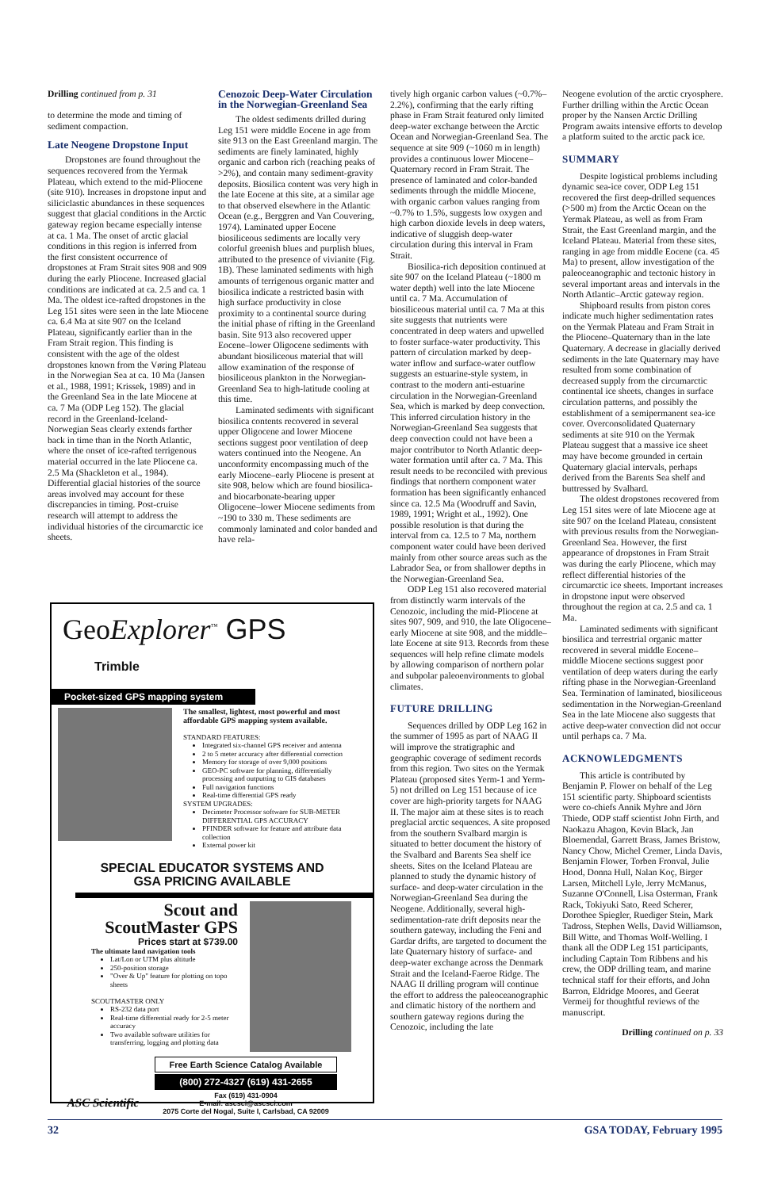Drilling continued from p. 31
to determine the mode and timing of sediment compaction.
Late Neogene Dropstone Input
Dropstones are found throughout the sequences recovered from the Yermak Plateau, which extend to the mid-Pliocene (site 910). Increases in dropstone input and siliciclastic abundances in these sequences suggest that glacial conditions in the Arctic gateway region became especially intense at ca. 1 Ma. The onset of arctic glacial conditions in this region is inferred from the first consistent occurrence of dropstones at Fram Strait sites 908 and 909 during the early Pliocene. Increased glacial conditions are indicated at ca. 2.5 and ca. 1 Ma. The oldest ice-rafted dropstones in the Leg 151 sites were seen in the late Miocene ca. 6.4 Ma at site 907 on the Iceland Plateau, significantly earlier than in the Fram Strait region. This finding is consistent with the age of the oldest dropstones known from the Vøring Plateau in the Norwegian Sea at ca. 10 Ma (Jansen et al., 1988, 1991; Krissek, 1989) and in the Greenland Sea in the late Miocene at ca. 7 Ma (ODP Leg 152). The glacial record in the Greenland-Iceland-Norwegian Seas clearly extends farther back in time than in the North Atlantic, where the onset of ice-rafted terrigenous material occurred in the late Pliocene ca. 2.5 Ma (Shackleton et al., 1984). Differential glacial histories of the source areas involved may account for these discrepancies in timing. Post-cruise research will attempt to address the individual histories of the circumarctic ice sheets.
Cenozoic Deep-Water Circulation in the Norwegian-Greenland Sea
The oldest sediments drilled during Leg 151 were middle Eocene in age from site 913 on the East Greenland margin. The sediments are finely laminated, highly organic and carbon rich (reaching peaks of >2%), and contain many sediment-gravity deposits. Biosilica content was very high in the late Eocene at this site, at a similar age to that observed elsewhere in the Atlantic Ocean (e.g., Berggren and Van Couvering, 1974). Laminated upper Eocene biosiliceous sediments are locally very colorful greenish blues and purplish blues, attributed to the presence of vivianite (Fig. 1B). These laminated sediments with high amounts of terrigenous organic matter and biosilica indicate a restricted basin with high surface productivity in close proximity to a continental source during the initial phase of rifting in the Greenland basin. Site 913 also recovered upper Eocene–lower Oligocene sediments with abundant biosiliceous material that will allow examination of the response of biosiliceous plankton in the Norwegian-Greenland Sea to high-latitude cooling at this time.
Laminated sediments with significant biosilica contents recovered in several upper Oligocene and lower Miocene sections suggest poor ventilation of deep waters continued into the Neogene. An unconformity encompassing much of the early Miocene–early Pliocene is present at site 908, below which are found biosilica- and biocarbonate-bearing upper Oligocene–lower Miocene sediments from ~190 to 330 m. These sediments are commonly laminated and color banded and have rela-
tively high organic carbon values (~0.7%–2.2%), confirming that the early rifting phase in Fram Strait featured only limited deep-water exchange between the Arctic Ocean and Norwegian-Greenland Sea. The sequence at site 909 (~1060 m in length) provides a continuous lower Miocene–Quaternary record in Fram Strait. The presence of laminated and color-banded sediments through the middle Miocene, with organic carbon values ranging from ~0.7% to 1.5%, suggests low oxygen and high carbon dioxide levels in deep waters, indicative of sluggish deep-water circulation during this interval in Fram Strait.
Biosilica-rich deposition continued at site 907 on the Iceland Plateau (~1800 m water depth) well into the late Miocene until ca. 7 Ma. Accumulation of biosiliceous material until ca. 7 Ma at this site suggests that nutrients were concentrated in deep waters and upwelled to foster surface-water productivity. This pattern of circulation marked by deep-water inflow and surface-water outflow suggests an estuarine-style system, in contrast to the modern anti-estuarine circulation in the Norwegian-Greenland Sea, which is marked by deep convection. This inferred circulation history in the Norwegian-Greenland Sea suggests that deep convection could not have been a major contributor to North Atlantic deep-water formation until after ca. 7 Ma. This result needs to be reconciled with previous findings that northern component water formation has been significantly enhanced since ca. 12.5 Ma (Woodruff and Savin, 1989, 1991; Wright et al., 1992). One possible resolution is that during the interval from ca. 12.5 to 7 Ma, northern component water could have been derived mainly from other source areas such as the Labrador Sea, or from shallower depths in the Norwegian-Greenland Sea.
ODP Leg 151 also recovered material from distinctly warm intervals of the Cenozoic, including the mid-Pliocene at sites 907, 909, and 910, the late Oligocene–early Miocene at site 908, and the middle–late Eocene at site 913. Records from these sequences will help refine climate models by allowing comparison of northern polar and subpolar paleoenvironments to global climates.
FUTURE DRILLING
Sequences drilled by ODP Leg 162 in the summer of 1995 as part of NAAG II will improve the stratigraphic and geographic coverage of sediment records from this region. Two sites on the Yermak Plateau (proposed sites Yerm-1 and Yerm-5) not drilled on Leg 151 because of ice cover are high-priority targets for NAAG II. The major aim at these sites is to reach preglacial arctic sequences. A site proposed from the southern Svalbard margin is situated to better document the history of the Svalbard and Barents Sea shelf ice sheets. Sites on the Iceland Plateau are planned to study the dynamic history of surface- and deep-water circulation in the Norwegian-Greenland Sea during the Neogene. Additionally, several high-sedimentation-rate drift deposits near the southern gateway, including the Feni and Gardar drifts, are targeted to document the late Quaternary history of surface- and deep-water exchange across the Denmark Strait and the Iceland-Faeroe Ridge. The NAAG II drilling program will continue the effort to address the paleoceanographic and climatic history of the northern and southern gateway regions during the Cenozoic, including the late
Neogene evolution of the arctic cryosphere. Further drilling within the Arctic Ocean proper by the Nansen Arctic Drilling Program awaits intensive efforts to develop a platform suited to the arctic pack ice.
SUMMARY
Despite logistical problems including dynamic sea-ice cover, ODP Leg 151 recovered the first deep-drilled sequences (>500 m) from the Arctic Ocean on the Yermak Plateau, as well as from Fram Strait, the East Greenland margin, and the Iceland Plateau. Material from these sites, ranging in age from middle Eocene (ca. 45 Ma) to present, allow investigation of the paleoceanographic and tectonic history in several important areas and intervals in the North Atlantic–Arctic gateway region.
Shipboard results from piston cores indicate much higher sedimentation rates on the Yermak Plateau and Fram Strait in the Pliocene–Quaternary than in the late Quaternary. A decrease in glacially derived sediments in the late Quaternary may have resulted from some combination of decreased supply from the circumarctic continental ice sheets, changes in surface circulation patterns, and possibly the establishment of a semipermanent sea-ice cover. Overconsolidated Quaternary sediments at site 910 on the Yermak Plateau suggest that a massive ice sheet may have become grounded in certain Quaternary glacial intervals, perhaps derived from the Barents Sea shelf and buttressed by Svalbard.
The oldest dropstones recovered from Leg 151 sites were of late Miocene age at site 907 on the Iceland Plateau, consistent with previous results from the Norwegian-Greenland Sea. However, the first appearance of dropstones in Fram Strait was during the early Pliocene, which may reflect differential histories of the circumarctic ice sheets. Important increases in dropstone input were observed throughout the region at ca. 2.5 and ca. 1 Ma.
Laminated sediments with significant biosilica and terrestrial organic matter recovered in several middle Eocene–middle Miocene sections suggest poor ventilation of deep waters during the early rifting phase in the Norwegian-Greenland Sea. Termination of laminated, biosiliceous sedimentation in the Norwegian-Greenland Sea in the late Miocene also suggests that active deep-water convection did not occur until perhaps ca. 7 Ma.
ACKNOWLEDGMENTS
This article is contributed by Benjamin P. Flower on behalf of the Leg 151 scientific party. Shipboard scientists were co-chiefs Annik Myhre and Jörn Thiede, ODP staff scientist John Firth, and Naokazu Ahagon, Kevin Black, Jan Bloemendal, Garrett Brass, James Bristow, Nancy Chow, Michel Cremer, Linda Davis, Benjamin Flower, Torben Fronval, Julie Hood, Donna Hull, Nalan Koç, Birger Larsen, Mitchell Lyle, Jerry McManus, Suzanne O'Connell, Lisa Osterman, Frank Rack, Tokiyuki Sato, Reed Scherer, Dorothee Spiegler, Ruediger Stein, Mark Tadross, Stephen Wells, David Williamson, Bill Witte, and Thomas Wolf-Welling. I thank all the ODP Leg 151 participants, including Captain Tom Ribbens and his crew, the ODP drilling team, and marine technical staff for their efforts, and John Barron, Eldridge Moores, and Geerat Vermeij for thoughtful reviews of the manuscript.
Drilling continued on p. 33
GeoExplorer<sup>™</sup> GPS Trimble
Pocket-sized GPS mapping system
The smallest, lightest, most powerful and most affordable GPS mapping system available.
STANDARD FEATURES:
Integrated six-channel GPS receiver and antenna
2 to 5 meter accuracy after differential correction
Memory for storage of over 9,000 positions
GEO-PC software for planning, differentially processing and outputting to GIS databases
Full navigation functions
Real-time differential GPS ready
SYSTEM UPGRADES:
Decimeter Processor software for SUB-METER DIFFERENTIAL GPS ACCURACY
PFINDER software for feature and attribute data collection
External power kit
SPECIAL EDUCATOR SYSTEMS AND
GSA PRICING AVAILABLE
Scout and ScoutMaster GPS
Prices start at $739.00
The ultimate land navigation tools
Lat/Lon or UTM plus altitude
250-position storage
"Over & Up" feature for plotting on topo sheets
SCOUTMASTER ONLY
RS-232 data port
Real-time differential ready for 2-5 meter accuracy
Two available software utilities for transferring, logging and plotting data
ASC Scientific
Free Earth Science Catalog Available
(800) 272-4327 (619) 431-2655
Fax (619) 431-0904
E-mail: ascsci@ascsci.com
2075 Corte del Nogal, Suite I, Carlsbad, CA 92009
32 GSA TODAY, February 1995